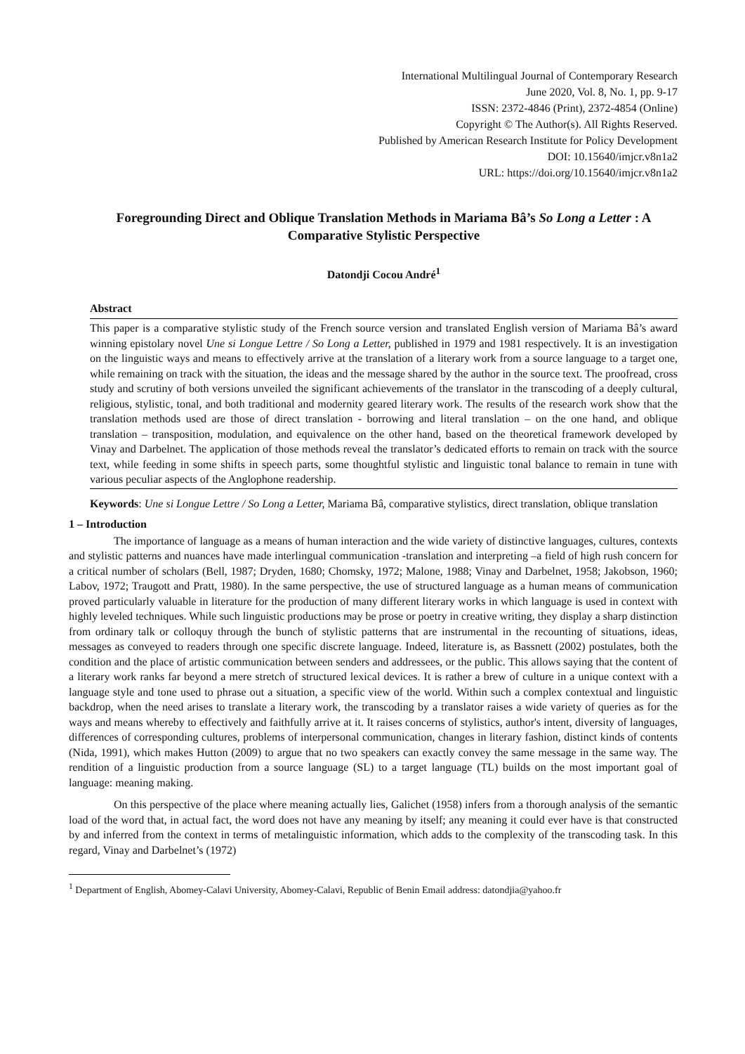International Multilingual Journal of Contemporary Research
June 2020, Vol. 8, No. 1, pp. 9-17
ISSN: 2372-4846 (Print), 2372-4854 (Online)
Copyright © The Author(s). All Rights Reserved.
Published by American Research Institute for Policy Development
DOI: 10.15640/imjcr.v8n1a2
URL: https://doi.org/10.15640/imjcr.v8n1a2
Foregrounding Direct and Oblique Translation Methods in Mariama Bâ’s So Long a Letter : A Comparative Stylistic Perspective
Datondji Cocou André<sup>1</sup>
Abstract
This paper is a comparative stylistic study of the French source version and translated English version of Mariama Bâ’s award winning epistolary novel Une si Longue Lettre / So Long a Letter, published in 1979 and 1981 respectively. It is an investigation on the linguistic ways and means to effectively arrive at the translation of a literary work from a source language to a target one, while remaining on track with the situation, the ideas and the message shared by the author in the source text. The proofread, cross study and scrutiny of both versions unveiled the significant achievements of the translator in the transcoding of a deeply cultural, religious, stylistic, tonal, and both traditional and modernity geared literary work. The results of the research work show that the translation methods used are those of direct translation - borrowing and literal translation – on the one hand, and oblique translation – transposition, modulation, and equivalence on the other hand, based on the theoretical framework developed by Vinay and Darbelnet. The application of those methods reveal the translator’s dedicated efforts to remain on track with the source text, while feeding in some shifts in speech parts, some thoughtful stylistic and linguistic tonal balance to remain in tune with various peculiar aspects of the Anglophone readership.
Keywords: Une si Longue Lettre / So Long a Letter, Mariama Bâ, comparative stylistics, direct translation, oblique translation
1 – Introduction
The importance of language as a means of human interaction and the wide variety of distinctive languages, cultures, contexts and stylistic patterns and nuances have made interlingual communication -translation and interpreting –a field of high rush concern for a critical number of scholars (Bell, 1987; Dryden, 1680; Chomsky, 1972; Malone, 1988; Vinay and Darbelnet, 1958; Jakobson, 1960; Labov, 1972; Traugott and Pratt, 1980). In the same perspective, the use of structured language as a human means of communication proved particularly valuable in literature for the production of many different literary works in which language is used in context with highly leveled techniques. While such linguistic productions may be prose or poetry in creative writing, they display a sharp distinction from ordinary talk or colloquy through the bunch of stylistic patterns that are instrumental in the recounting of situations, ideas, messages as conveyed to readers through one specific discrete language. Indeed, literature is, as Bassnett (2002) postulates, both the condition and the place of artistic communication between senders and addressees, or the public. This allows saying that the content of a literary work ranks far beyond a mere stretch of structured lexical devices. It is rather a brew of culture in a unique context with a language style and tone used to phrase out a situation, a specific view of the world. Within such a complex contextual and linguistic backdrop, when the need arises to translate a literary work, the transcoding by a translator raises a wide variety of queries as for the ways and means whereby to effectively and faithfully arrive at it. It raises concerns of stylistics, author's intent, diversity of languages, differences of corresponding cultures, problems of interpersonal communication, changes in literary fashion, distinct kinds of contents (Nida, 1991), which makes Hutton (2009) to argue that no two speakers can exactly convey the same message in the same way. The rendition of a linguistic production from a source language (SL) to a target language (TL) builds on the most important goal of language: meaning making.
On this perspective of the place where meaning actually lies, Galichet (1958) infers from a thorough analysis of the semantic load of the word that, in actual fact, the word does not have any meaning by itself; any meaning it could ever have is that constructed by and inferred from the context in terms of metalinguistic information, which adds to the complexity of the transcoding task. In this regard, Vinay and Darbelnet’s (1972)
<sup>1</sup> Department of English, Abomey-Calavi University, Abomey-Calavi, Republic of Benin Email address: datondjia@yahoo.fr